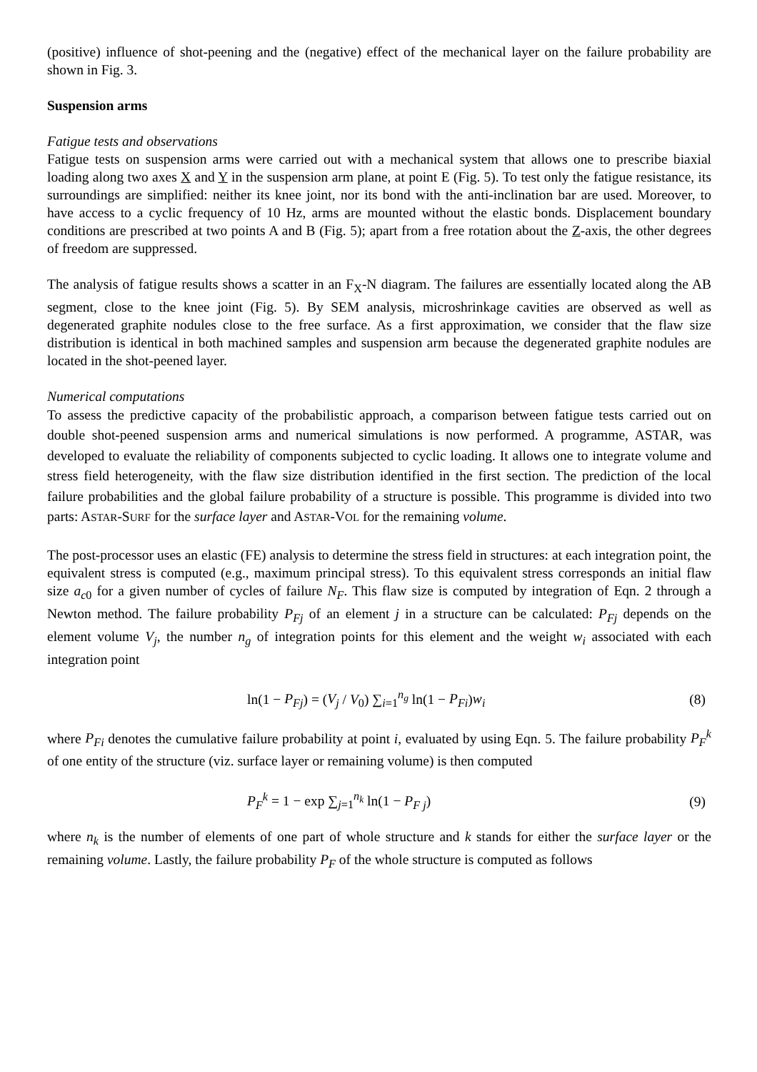(positive) influence of shot-peening and the (negative) effect of the mechanical layer on the failure probability are shown in Fig. 3.
Suspension arms
Fatigue tests and observations
Fatigue tests on suspension arms were carried out with a mechanical system that allows one to prescribe biaxial loading along two axes X and Y in the suspension arm plane, at point E (Fig. 5). To test only the fatigue resistance, its surroundings are simplified: neither its knee joint, nor its bond with the anti-inclination bar are used. Moreover, to have access to a cyclic frequency of 10 Hz, arms are mounted without the elastic bonds. Displacement boundary conditions are prescribed at two points A and B (Fig. 5); apart from a free rotation about the Z-axis, the other degrees of freedom are suppressed.
The analysis of fatigue results shows a scatter in an F<sub>X</sub>-N diagram. The failures are essentially located along the AB segment, close to the knee joint (Fig. 5). By SEM analysis, microshrinkage cavities are observed as well as degenerated graphite nodules close to the free surface. As a first approximation, we consider that the flaw size distribution is identical in both machined samples and suspension arm because the degenerated graphite nodules are located in the shot-peened layer.
Numerical computations
To assess the predictive capacity of the probabilistic approach, a comparison between fatigue tests carried out on double shot-peened suspension arms and numerical simulations is now performed. A programme, ASTAR, was developed to evaluate the reliability of components subjected to cyclic loading. It allows one to integrate volume and stress field heterogeneity, with the flaw size distribution identified in the first section. The prediction of the local failure probabilities and the global failure probability of a structure is possible. This programme is divided into two parts: ASTAR-SURF for the surface layer and ASTAR-VOL for the remaining volume.
The post-processor uses an elastic (FE) analysis to determine the stress field in structures: at each integration point, the equivalent stress is computed (e.g., maximum principal stress). To this equivalent stress corresponds an initial flaw size a<sub>c0</sub> for a given number of cycles of failure N<sub>F</sub>. This flaw size is computed by integration of Eqn. 2 through a Newton method. The failure probability P<sub>Fj</sub> of an element j in a structure can be calculated: P<sub>Fj</sub> depends on the element volume V<sub>j</sub>, the number n<sub>g</sub> of integration points for this element and the weight w<sub>i</sub> associated with each integration point
ln(1 − P<sub>Fj</sub>) = (V<sub>j</sub> / V<sub>0</sub>) ∑<sub>i=1</sub><sup>n<sub>g</sub></sup> ln(1 − P<sub>Fi</sub>)w<sub>i</sub> (8)
where P<sub>Fi</sub> denotes the cumulative failure probability at point i, evaluated by using Eqn. 5. The failure probability P<sub>F</sub><sup>k</sup> of one entity of the structure (viz. surface layer or remaining volume) is then computed
P<sub>F</sub><sup>k</sup> = 1 − exp ∑<sub>j=1</sub><sup>n<sub>k</sub></sup> ln(1 − P<sub>F j</sub>) (9)
where n<sub>k</sub> is the number of elements of one part of whole structure and k stands for either the surface layer or the remaining volume. Lastly, the failure probability P<sub>F</sub> of the whole structure is computed as follows